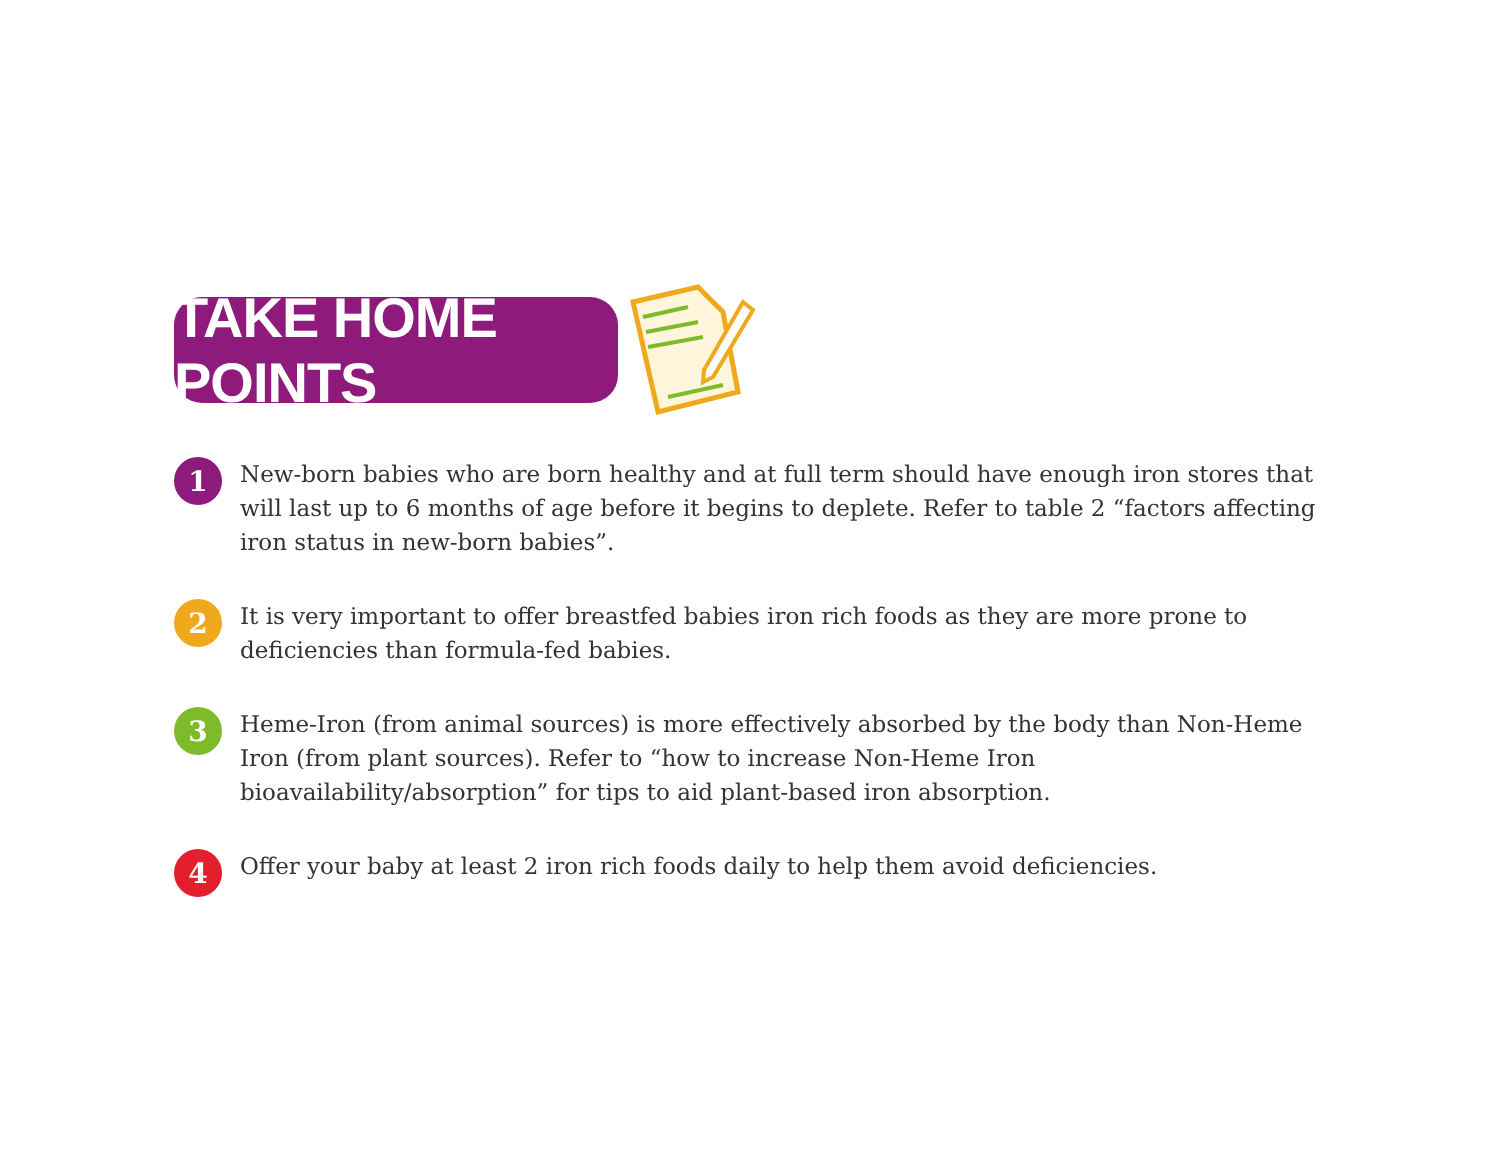TAKE HOME POINTS
1
New-born babies who are born healthy and at full term should have enough iron stores that will last up to 6 months of age before it begins to deplete. Refer to table 2 “factors affecting iron status in new-born babies”.
2
It is very important to offer breastfed babies iron rich foods as they are more prone to deficiencies than formula-fed babies.
3
Heme-Iron (from animal sources) is more effectively absorbed by the body than Non-Heme Iron (from plant sources). Refer to “how to increase Non-Heme Iron bioavailability/absorption” for tips to aid plant-based iron absorption.
4
Offer your baby at least 2 iron rich foods daily to help them avoid deficiencies.